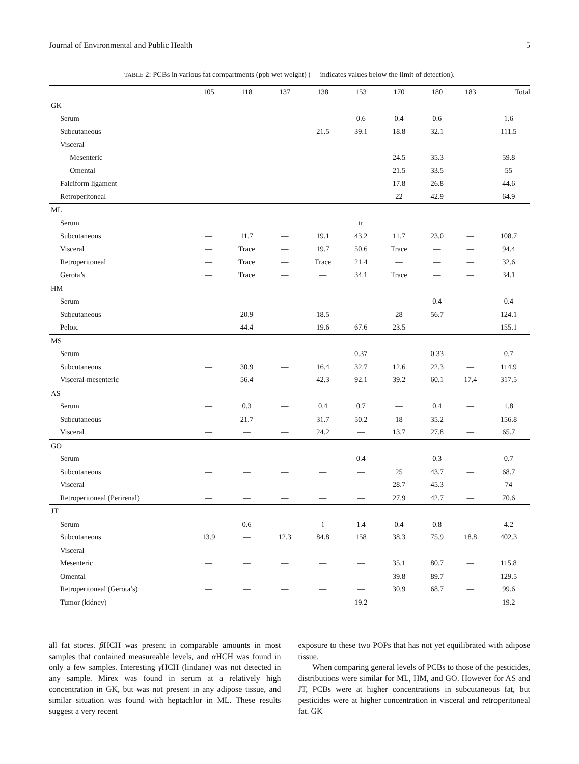Journal of Environmental and Public Health 5
TABLE 2: PCBs in various fat compartments (ppb wet weight) (— indicates values below the limit of detection).
| | 105 | 118 | 137 | 138 | 153 | 170 | 180 | 183 | Total |
| --- | --- | --- | --- | --- | --- | --- | --- | --- | --- |
| GK | | | | | | | | | |
| Serum | — | — | — | — | 0.6 | 0.4 | 0.6 | — | 1.6 |
| Subcutaneous | — | — | — | 21.5 | 39.1 | 18.8 | 32.1 | — | 111.5 |
| Visceral | | | | | | | | | |
| Mesenteric | — | — | — | — | — | 24.5 | 35.3 | — | 59.8 |
| Omental | — | — | — | — | — | 21.5 | 33.5 | — | 55 |
| Falciform ligament | — | — | — | — | — | 17.8 | 26.8 | — | 44.6 |
| Retroperitoneal | — | — | — | — | — | 22 | 42.9 | — | 64.9 |
| ML | | | | | | | | | |
| Serum | | | | | tr | | | | |
| Subcutaneous | — | 11.7 | — | 19.1 | 43.2 | 11.7 | 23.0 | — | 108.7 |
| Visceral | — | Trace | — | 19.7 | 50.6 | Trace | — | — | 94.4 |
| Retroperitoneal | — | Trace | — | Trace | 21.4 | — | — | — | 32.6 |
| Gerota’s | — | Trace | — | — | 34.1 | Trace | — | — | 34.1 |
| HM | | | | | | | | | |
| Serum | — | — | — | — | — | — | 0.4 | — | 0.4 |
| Subcutaneous | — | 20.9 | — | 18.5 | — | 28 | 56.7 | — | 124.1 |
| Peloic | — | 44.4 | — | 19.6 | 67.6 | 23.5 | — | — | 155.1 |
| MS | | | | | | | | | |
| Serum | — | — | — | — | 0.37 | — | 0.33 | — | 0.7 |
| Subcutaneous | — | 30.9 | — | 16.4 | 32.7 | 12.6 | 22.3 | — | 114.9 |
| Visceral-mesenteric | — | 56.4 | — | 42.3 | 92.1 | 39.2 | 60.1 | 17.4 | 317.5 |
| AS | | | | | | | | | |
| Serum | — | 0.3 | — | 0.4 | 0.7 | — | 0.4 | — | 1.8 |
| Subcutaneous | — | 21.7 | — | 31.7 | 50.2 | 18 | 35.2 | — | 156.8 |
| Visceral | — | — | — | 24.2 | — | 13.7 | 27.8 | — | 65.7 |
| GO | | | | | | | | | |
| Serum | — | — | — | — | 0.4 | — | 0.3 | — | 0.7 |
| Subcutaneous | — | — | — | — | — | 25 | 43.7 | — | 68.7 |
| Visceral | — | — | — | — | — | 28.7 | 45.3 | — | 74 |
| Retroperitoneal (Perirenal) | — | — | — | — | — | 27.9 | 42.7 | — | 70.6 |
| JT | | | | | | | | | |
| Serum | — | 0.6 | — | 1 | 1.4 | 0.4 | 0.8 | — | 4.2 |
| Subcutaneous | 13.9 | — | 12.3 | 84.8 | 158 | 38.3 | 75.9 | 18.8 | 402.3 |
| Visceral | | | | | | | | | |
| Mesenteric | — | — | — | — | — | 35.1 | 80.7 | — | 115.8 |
| Omental | — | — | — | — | — | 39.8 | 89.7 | — | 129.5 |
| Retroperitoneal (Gerota’s) | — | — | — | — | — | 30.9 | 68.7 | — | 99.6 |
| Tumor (kidney) | — | — | — | — | 19.2 | — | — | — | 19.2 |
all fat stores. β HCH was present in comparable amounts in most samples that contained measureable levels, and α HCH was found in only a few samples. Interesting γ HCH (lindane) was not detected in any sample. Mirex was found in serum at a relatively high concentration in GK, but was not present in any adipose tissue, and similar situation was found with heptachlor in ML. These results suggest a very recent
exposure to these two POPs that has not yet equilibrated with adipose tissue.
When comparing general levels of PCBs to those of the pesticides, distributions were similar for ML, HM, and GO. However for AS and JT, PCBs were at higher concentrations in subcutaneous fat, but pesticides were at higher concentration in visceral and retroperitoneal fat. GK